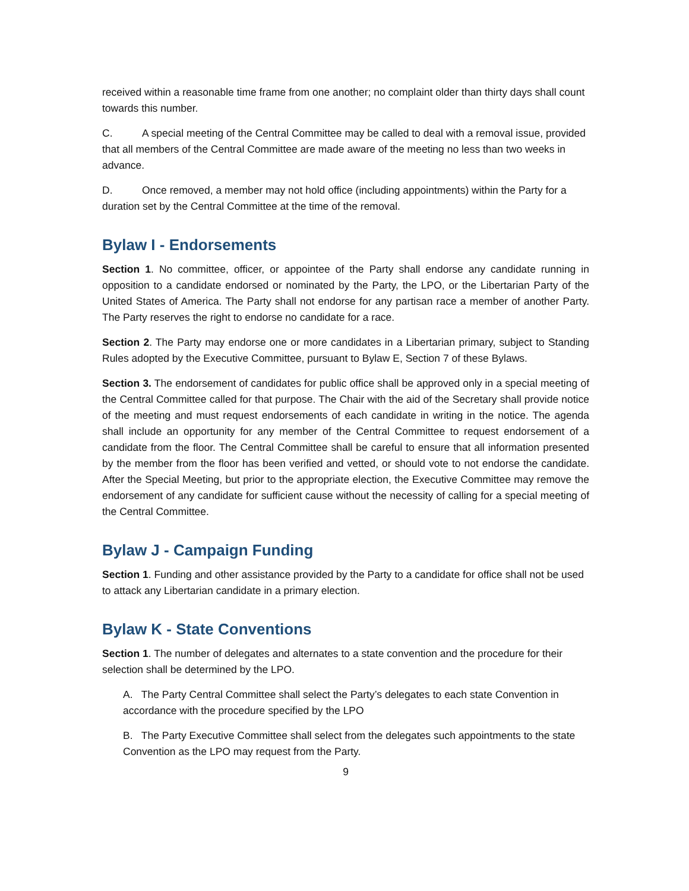received within a reasonable time frame from one another; no complaint older than thirty days shall count towards this number.
C. A special meeting of the Central Committee may be called to deal with a removal issue, provided that all members of the Central Committee are made aware of the meeting no less than two weeks in advance.
D. Once removed, a member may not hold office (including appointments) within the Party for a duration set by the Central Committee at the time of the removal.
Bylaw I - Endorsements
Section 1. No committee, officer, or appointee of the Party shall endorse any candidate running in opposition to a candidate endorsed or nominated by the Party, the LPO, or the Libertarian Party of the United States of America. The Party shall not endorse for any partisan race a member of another Party. The Party reserves the right to endorse no candidate for a race.
Section 2. The Party may endorse one or more candidates in a Libertarian primary, subject to Standing Rules adopted by the Executive Committee, pursuant to Bylaw E, Section 7 of these Bylaws.
Section 3. The endorsement of candidates for public office shall be approved only in a special meeting of the Central Committee called for that purpose. The Chair with the aid of the Secretary shall provide notice of the meeting and must request endorsements of each candidate in writing in the notice. The agenda shall include an opportunity for any member of the Central Committee to request endorsement of a candidate from the floor. The Central Committee shall be careful to ensure that all information presented by the member from the floor has been verified and vetted, or should vote to not endorse the candidate. After the Special Meeting, but prior to the appropriate election, the Executive Committee may remove the endorsement of any candidate for sufficient cause without the necessity of calling for a special meeting of the Central Committee.
Bylaw J - Campaign Funding
Section 1. Funding and other assistance provided by the Party to a candidate for office shall not be used to attack any Libertarian candidate in a primary election.
Bylaw K - State Conventions
Section 1. The number of delegates and alternates to a state convention and the procedure for their selection shall be determined by the LPO.
A. The Party Central Committee shall select the Party’s delegates to each state Convention in accordance with the procedure specified by the LPO
B. The Party Executive Committee shall select from the delegates such appointments to the state Convention as the LPO may request from the Party.
9